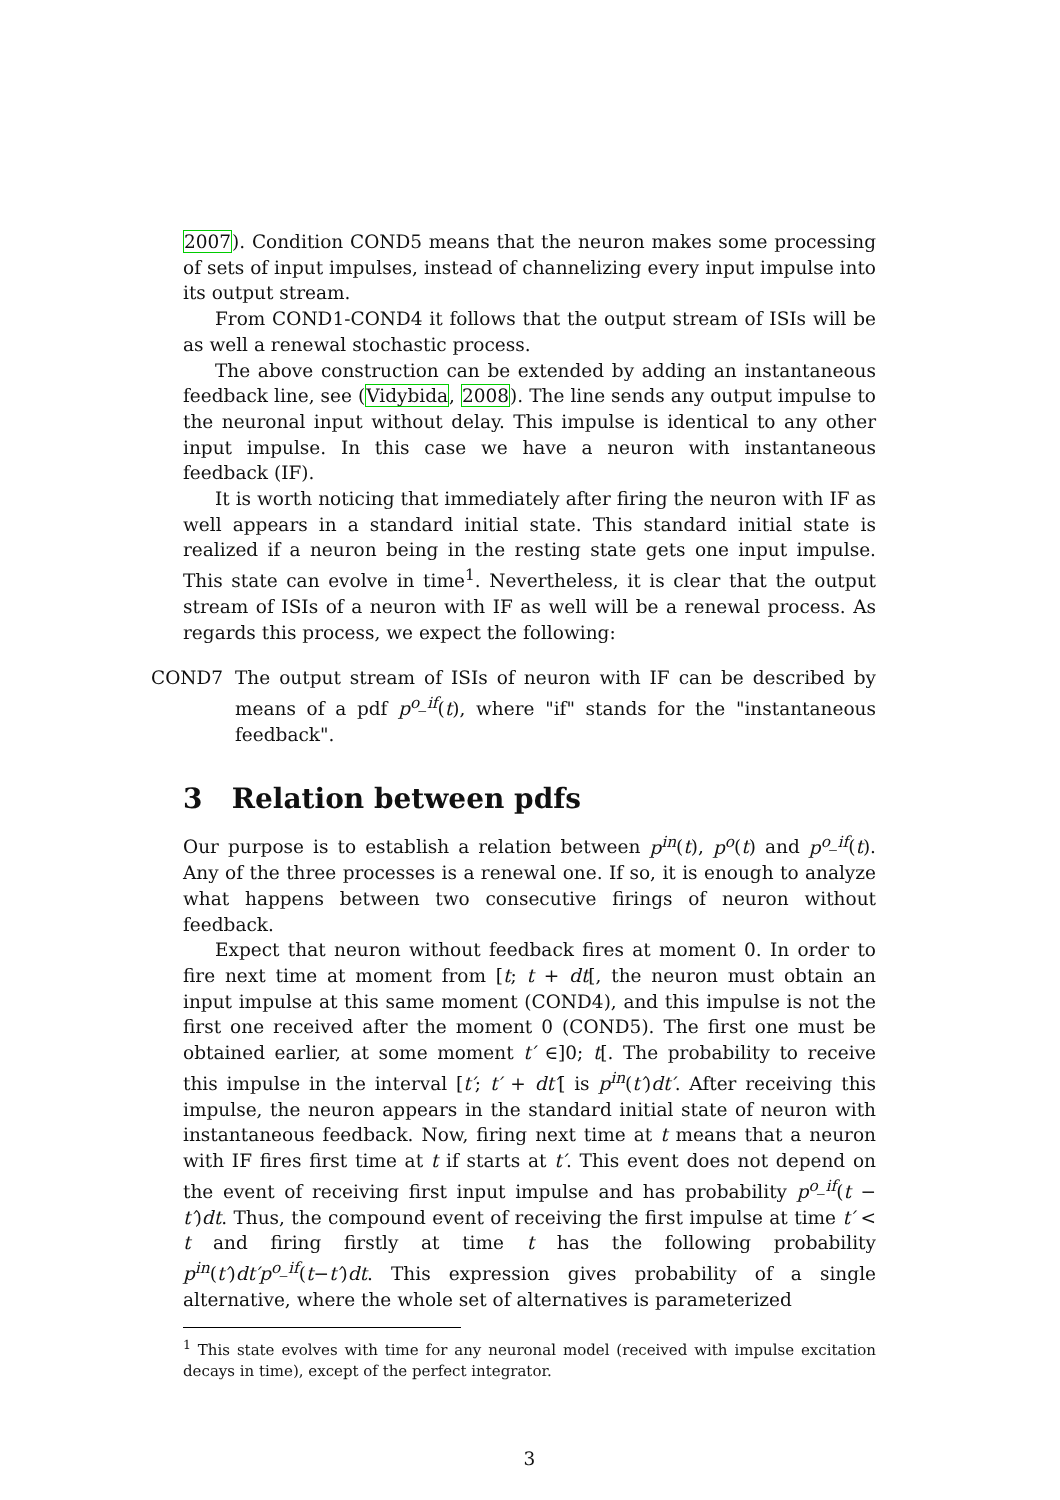2007). Condition COND5 means that the neuron makes some processing of sets of input impulses, instead of channelizing every input impulse into its output stream.
From COND1-COND4 it follows that the output stream of ISIs will be as well a renewal stochastic process.
The above construction can be extended by adding an instantaneous feedback line, see (Vidybida, 2008). The line sends any output impulse to the neuronal input without delay. This impulse is identical to any other input impulse. In this case we have a neuron with instantaneous feedback (IF).
It is worth noticing that immediately after firing the neuron with IF as well appears in a standard initial state. This standard initial state is realized if a neuron being in the resting state gets one input impulse. This state can evolve in time<sup>1</sup>. Nevertheless, it is clear that the output stream of ISIs of a neuron with IF as well will be a renewal process. As regards this process, we expect the following:
COND7 The output stream of ISIs of neuron with IF can be described by means of a pdf p<sup>o_if</sup>(t), where "if" stands for the "instantaneous feedback".
3 Relation between pdfs
Our purpose is to establish a relation between p<sup>in</sup>(t), p<sup>o</sup>(t) and p<sup>o_if</sup>(t). Any of the three processes is a renewal one. If so, it is enough to analyze what happens between two consecutive firings of neuron without feedback.
Expect that neuron without feedback fires at moment 0. In order to fire next time at moment from [t; t + dt[, the neuron must obtain an input impulse at this same moment (COND4), and this impulse is not the first one received after the moment 0 (COND5). The first one must be obtained earlier, at some moment t′ ∈]0; t[. The probability to receive this impulse in the interval [t′; t′ + dt′[ is p<sup>in</sup>(t′)dt′. After receiving this impulse, the neuron appears in the standard initial state of neuron with instantaneous feedback. Now, firing next time at t means that a neuron with IF fires first time at t if starts at t′. This event does not depend on the event of receiving first input impulse and has probability p<sup>o_if</sup>(t − t′)dt. Thus, the compound event of receiving the first impulse at time t′ < t and firing firstly at time t has the following probability p<sup>in</sup>(t′)dt′p<sup>o_if</sup>(t−t′)dt. This expression gives probability of a single alternative, where the whole set of alternatives is parameterized
<sup>1</sup> This state evolves with time for any neuronal model (received with impulse excitation decays in time), except of the perfect integrator.
3